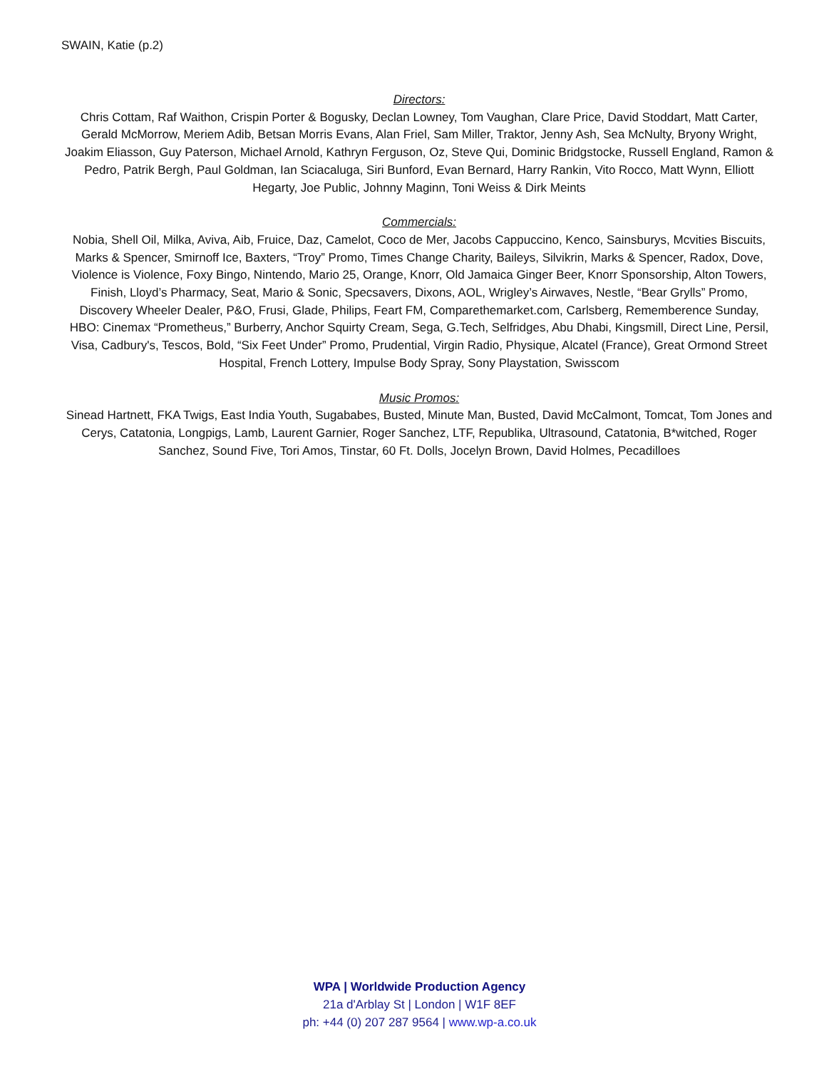SWAIN, Katie (p.2)
Directors:
Chris Cottam, Raf Waithon, Crispin Porter & Bogusky, Declan Lowney, Tom Vaughan, Clare Price, David Stoddart, Matt Carter, Gerald McMorrow, Meriem Adib, Betsan Morris Evans, Alan Friel, Sam Miller, Traktor, Jenny Ash, Sea McNulty, Bryony Wright, Joakim Eliasson, Guy Paterson, Michael Arnold, Kathryn Ferguson, Oz, Steve Qui, Dominic Bridgstocke, Russell England, Ramon & Pedro, Patrik Bergh, Paul Goldman, Ian Sciacaluga, Siri Bunford, Evan Bernard, Harry Rankin, Vito Rocco, Matt Wynn, Elliott Hegarty, Joe Public, Johnny Maginn, Toni Weiss & Dirk Meints
Commercials:
Nobia, Shell Oil, Milka, Aviva, Aib, Fruice, Daz, Camelot, Coco de Mer, Jacobs Cappuccino, Kenco, Sainsburys, Mcvities Biscuits, Marks & Spencer, Smirnoff Ice, Baxters, “Troy” Promo, Times Change Charity, Baileys, Silvikrin, Marks & Spencer, Radox, Dove, Violence is Violence, Foxy Bingo, Nintendo, Mario 25, Orange, Knorr, Old Jamaica Ginger Beer, Knorr Sponsorship, Alton Towers, Finish, Lloyd’s Pharmacy, Seat, Mario & Sonic, Specsavers, Dixons, AOL, Wrigley’s Airwaves, Nestle, “Bear Grylls” Promo, Discovery Wheeler Dealer, P&O, Frusi, Glade, Philips, Feart FM, Comparethemarket.com, Carlsberg, Rememberence Sunday, HBO: Cinemax “Prometheus,” Burberry, Anchor Squirty Cream, Sega, G.Tech, Selfridges, Abu Dhabi, Kingsmill, Direct Line, Persil, Visa, Cadbury's, Tescos, Bold, “Six Feet Under” Promo, Prudential, Virgin Radio, Physique, Alcatel (France), Great Ormond Street Hospital, French Lottery, Impulse Body Spray, Sony Playstation, Swisscom
Music Promos:
Sinead Hartnett, FKA Twigs, East India Youth, Sugababes, Busted, Minute Man, Busted, David McCalmont, Tomcat, Tom Jones and Cerys, Catatonia, Longpigs, Lamb, Laurent Garnier, Roger Sanchez, LTF, Republika, Ultrasound, Catatonia, B*witched, Roger Sanchez, Sound Five, Tori Amos, Tinstar, 60 Ft. Dolls, Jocelyn Brown, David Holmes, Pecadilloes
WPA | Worldwide Production Agency
21a d'Arblay St | London | W1F 8EF
ph: +44 (0) 207 287 9564 | www.wp-a.co.uk